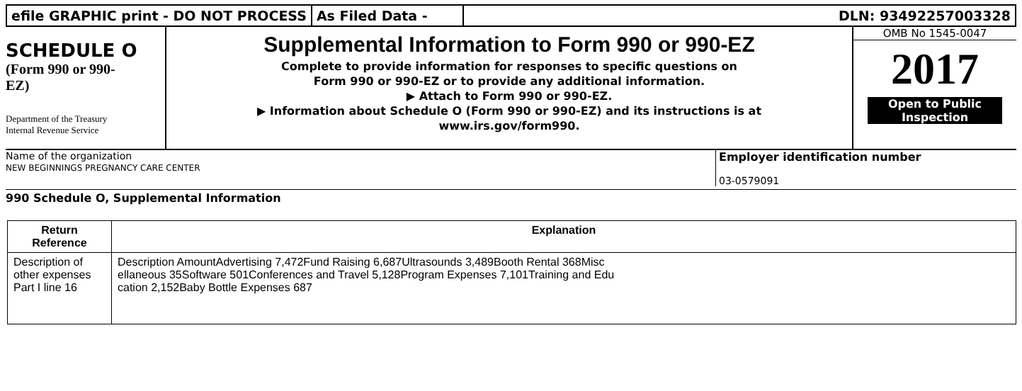efile GRAPHIC print - DO NOT PROCESS
As Filed Data - DLN: 93492257003328
SCHEDULE O
(Form 990 or 990-
EZ)
Department of the Treasury
Internal Revenue Service
Supplemental Information to Form 990 or 990-EZ
Complete to provide information for responses to specific questions on
Form 990 or 990-EZ or to provide any additional information.
▶ Attach to Form 990 or 990-EZ.
▶ Information about Schedule O (Form 990 or 990-EZ) and its instructions is at
www.irs.gov/form990.
OMB No 1545-0047
2017
Open to Public
Inspection
Name of the organization
NEW BEGINNINGS PREGNANCY CARE CENTER
Employer identification number
03-0579091
990 Schedule O, Supplemental Information
| Return Reference | Explanation |
| --- | --- |
| Description of other expenses Part I line 16 | Description AmountAdvertising 7,472Fund Raising 6,687Ultrasounds 3,489Booth Rental 368Misc ellaneous 35Software 501Conferences and Travel 5,128Program Expenses 7,101Training and Edu cation 2,152Baby Bottle Expenses 687 |